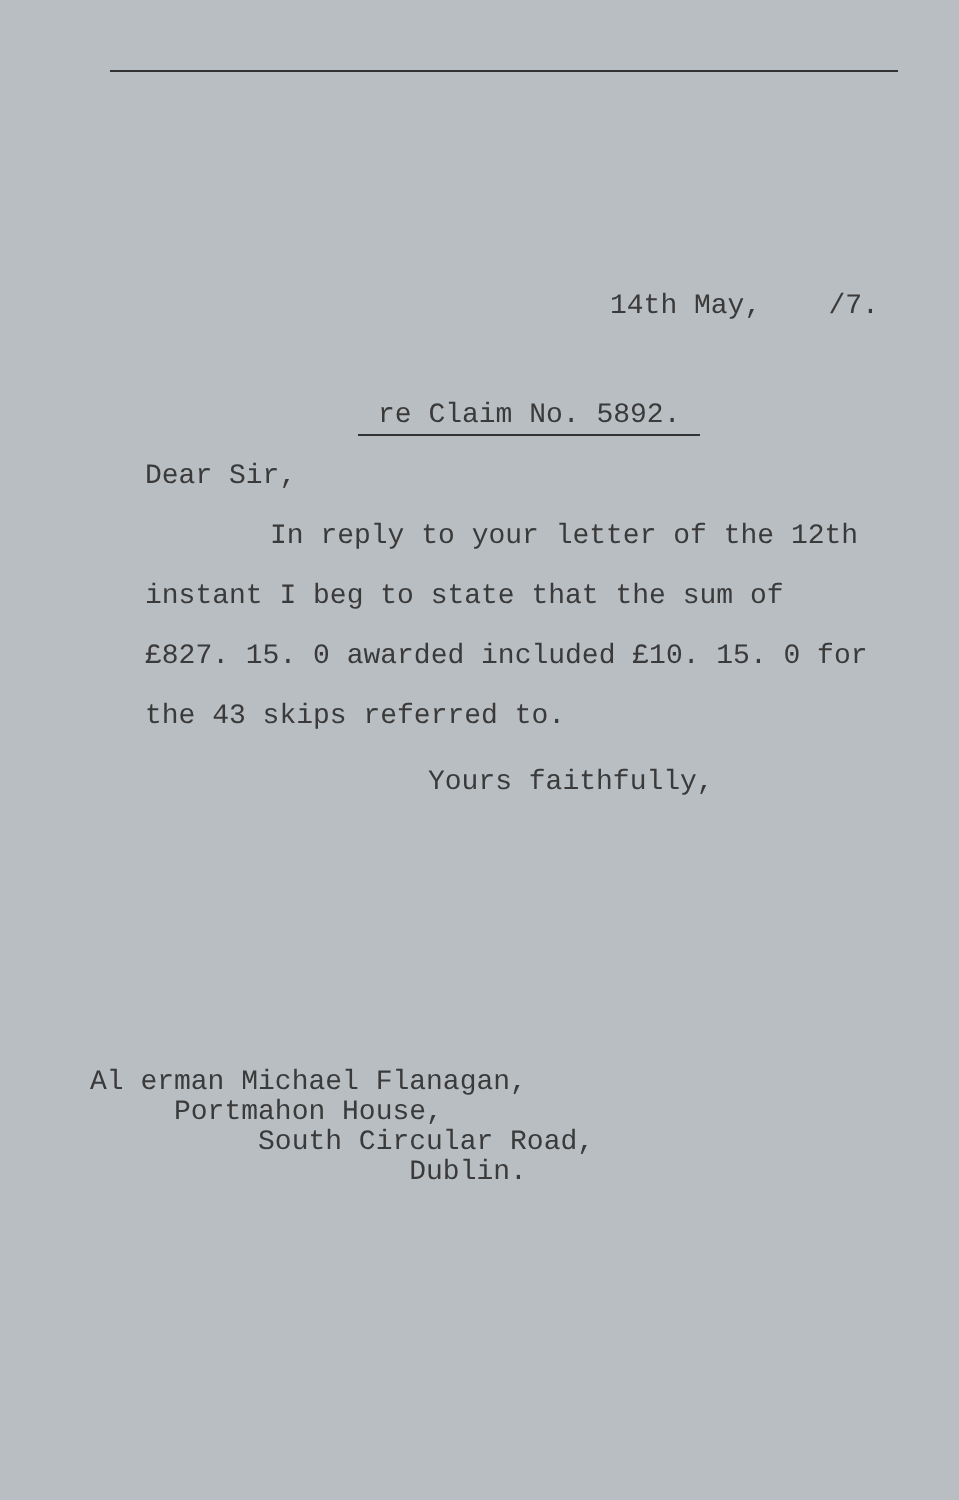14th May, /7.
re Claim No. 5892.
Dear Sir,
In reply to your letter of the 12th
instant I beg to state that the sum of
£827. 15. 0 awarded included £10. 15. 0 for
the 43 skips referred to.
Yours faithfully,
Al erman Michael Flanagan,
Portmahon House,
South Circular Road,
Dublin.